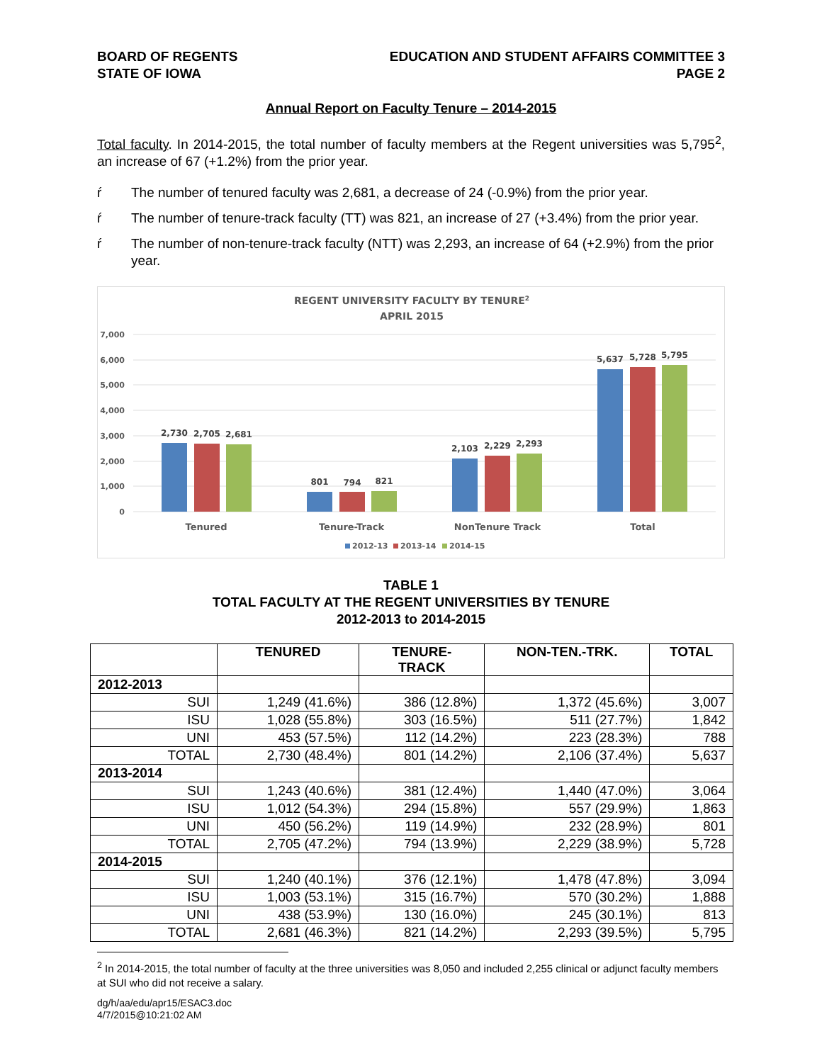BOARD OF REGENTS
STATE OF IOWA
EDUCATION AND STUDENT AFFAIRS COMMITTEE 3
PAGE 2
Annual Report on Faculty Tenure – 2014-2015
Total faculty. In 2014-2015, the total number of faculty members at the Regent universities was 5,795<sup>2</sup>, an increase of 67 (+1.2%) from the prior year.
ŕ The number of tenured faculty was 2,681, a decrease of 24 (-0.9%) from the prior year.
ŕ The number of tenure-track faculty (TT) was 821, an increase of 27 (+3.4%) from the prior year.
ŕ The number of non-tenure-track faculty (NTT) was 2,293, an increase of 64 (+2.9%) from the prior year.
REGENT UNIVERSITY FACULTY BY TENURE2
APRIL 2015
7,000
6,000
5,000
4,000
3,000
2,000
1,000
0
2,730
2,705
2,681
801
794
821
2,103
2,229
2,293
5,637
5,728
5,795
Tenured
Tenure-Track
NonTenure Track
Total
2012-13
2013-14
2014-15
TABLE 1
TOTAL FACULTY AT THE REGENT UNIVERSITIES BY TENURE
2012-2013 to 2014-2015
| | TENURED | TENURE- TRACK | NON-TEN.-TRK. | TOTAL |
| --- | --- | --- | --- | --- |
| 2012-2013 | | | | |
| SUI | 1,249 (41.6%) | 386 (12.8%) | 1,372 (45.6%) | 3,007 |
| ISU | 1,028 (55.8%) | 303 (16.5%) | 511 (27.7%) | 1,842 |
| UNI | 453 (57.5%) | 112 (14.2%) | 223 (28.3%) | 788 |
| TOTAL | 2,730 (48.4%) | 801 (14.2%) | 2,106 (37.4%) | 5,637 |
| 2013-2014 | | | | |
| SUI | 1,243 (40.6%) | 381 (12.4%) | 1,440 (47.0%) | 3,064 |
| ISU | 1,012 (54.3%) | 294 (15.8%) | 557 (29.9%) | 1,863 |
| UNI | 450 (56.2%) | 119 (14.9%) | 232 (28.9%) | 801 |
| TOTAL | 2,705 (47.2%) | 794 (13.9%) | 2,229 (38.9%) | 5,728 |
| 2014-2015 | | | | |
| SUI | 1,240 (40.1%) | 376 (12.1%) | 1,478 (47.8%) | 3,094 |
| ISU | 1,003 (53.1%) | 315 (16.7%) | 570 (30.2%) | 1,888 |
| UNI | 438 (53.9%) | 130 (16.0%) | 245 (30.1%) | 813 |
| TOTAL | 2,681 (46.3%) | 821 (14.2%) | 2,293 (39.5%) | 5,795 |
<sup>2</sup> In 2014-2015, the total number of faculty at the three universities was 8,050 and included 2,255 clinical or adjunct faculty members at SUI who did not receive a salary.
dg/h/aa/edu/apr15/ESAC3.doc
4/7/2015@10:21:02 AM